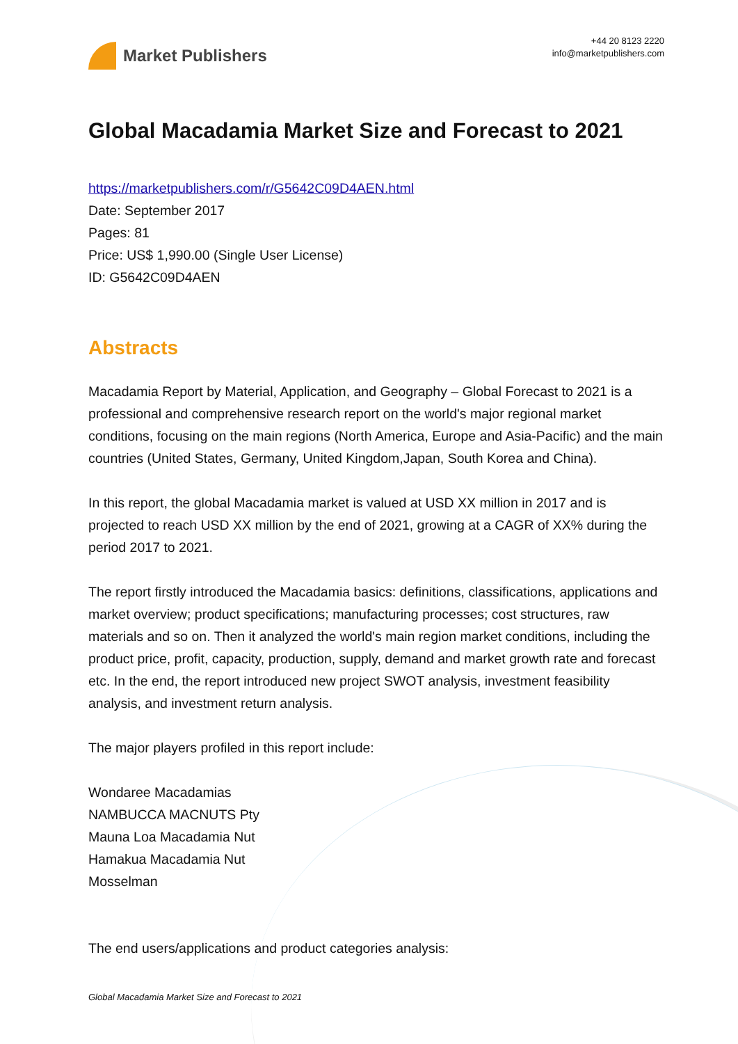Market Publishers
+44 20 8123 2220
info@marketpublishers.com
Global Macadamia Market Size and Forecast to 2021
https://marketpublishers.com/r/G5642C09D4AEN.html
Date: September 2017
Pages: 81
Price: US$ 1,990.00 (Single User License)
ID: G5642C09D4AEN
Abstracts
Macadamia Report by Material, Application, and Geography – Global Forecast to 2021 is a professional and comprehensive research report on the world's major regional market conditions, focusing on the main regions (North America, Europe and Asia-Pacific) and the main countries (United States, Germany, United Kingdom,Japan, South Korea and China).
In this report, the global Macadamia market is valued at USD XX million in 2017 and is projected to reach USD XX million by the end of 2021, growing at a CAGR of XX% during the period 2017 to 2021.
The report firstly introduced the Macadamia basics: definitions, classifications, applications and market overview; product specifications; manufacturing processes; cost structures, raw materials and so on. Then it analyzed the world's main region market conditions, including the product price, profit, capacity, production, supply, demand and market growth rate and forecast etc. In the end, the report introduced new project SWOT analysis, investment feasibility analysis, and investment return analysis.
The major players profiled in this report include:
Wondaree Macadamias
NAMBUCCA MACNUTS Pty
Mauna Loa Macadamia Nut
Hamakua Macadamia Nut
Mosselman
The end users/applications and product categories analysis:
Global Macadamia Market Size and Forecast to 2021